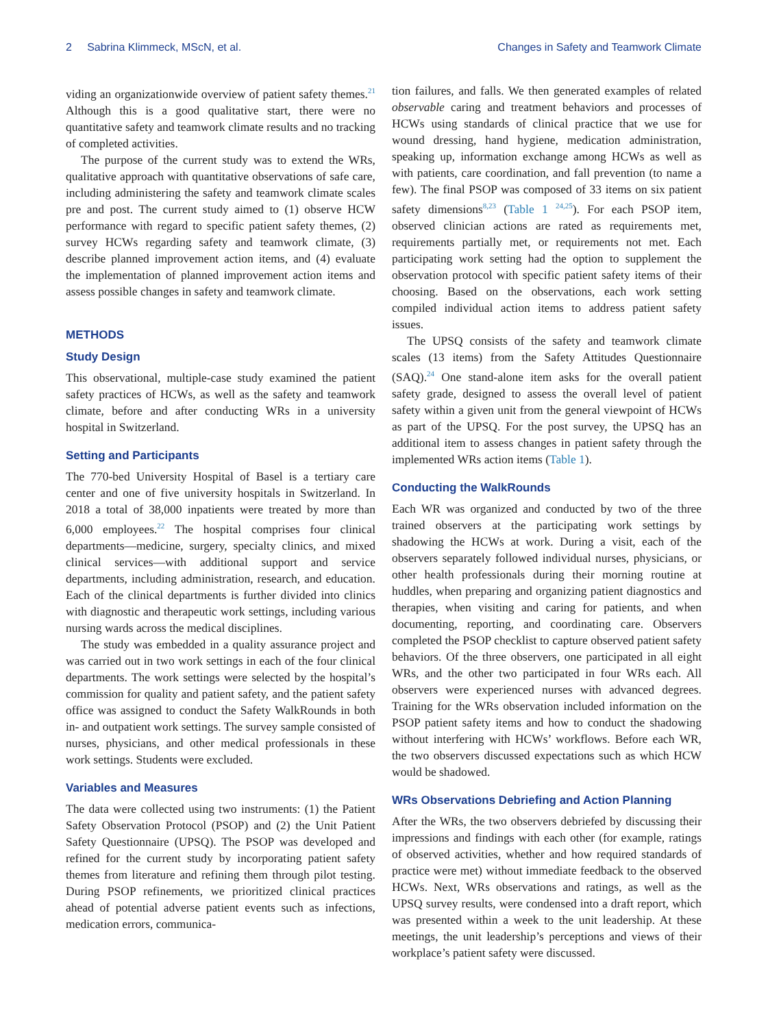2 Sabrina Klimmeck, MScN, et al. Changes in Safety and Teamwork Climate
viding an organizationwide overview of patient safety themes.<sup>21</sup> Although this is a good qualitative start, there were no quantitative safety and teamwork climate results and no tracking of completed activities.
The purpose of the current study was to extend the WRs, qualitative approach with quantitative observations of safe care, including administering the safety and teamwork climate scales pre and post. The current study aimed to (1) observe HCW performance with regard to specific patient safety themes, (2) survey HCWs regarding safety and teamwork climate, (3) describe planned improvement action items, and (4) evaluate the implementation of planned improvement action items and assess possible changes in safety and teamwork climate.
METHODS
Study Design
This observational, multiple-case study examined the patient safety practices of HCWs, as well as the safety and teamwork climate, before and after conducting WRs in a university hospital in Switzerland.
Setting and Participants
The 770-bed University Hospital of Basel is a tertiary care center and one of five university hospitals in Switzerland. In 2018 a total of 38,000 inpatients were treated by more than 6,000 employees.<sup>22</sup> The hospital comprises four clinical departments—medicine, surgery, specialty clinics, and mixed clinical services—with additional support and service departments, including administration, research, and education. Each of the clinical departments is further divided into clinics with diagnostic and therapeutic work settings, including various nursing wards across the medical disciplines.
The study was embedded in a quality assurance project and was carried out in two work settings in each of the four clinical departments. The work settings were selected by the hospital’s commission for quality and patient safety, and the patient safety office was assigned to conduct the Safety WalkRounds in both in- and outpatient work settings. The survey sample consisted of nurses, physicians, and other medical professionals in these work settings. Students were excluded.
Variables and Measures
The data were collected using two instruments: (1) the Patient Safety Observation Protocol (PSOP) and (2) the Unit Patient Safety Questionnaire (UPSQ). The PSOP was developed and refined for the current study by incorporating patient safety themes from literature and refining them through pilot testing. During PSOP refinements, we prioritized clinical practices ahead of potential adverse patient events such as infections, medication errors, communica-
tion failures, and falls. We then generated examples of related observable caring and treatment behaviors and processes of HCWs using standards of clinical practice that we use for wound dressing, hand hygiene, medication administration, speaking up, information exchange among HCWs as well as with patients, care coordination, and fall prevention (to name a few). The final PSOP was composed of 33 items on six patient safety dimensions<sup>8,23</sup> (Table 1 <sup>24,25</sup>). For each PSOP item, observed clinician actions are rated as requirements met, requirements partially met, or requirements not met. Each participating work setting had the option to supplement the observation protocol with specific patient safety items of their choosing. Based on the observations, each work setting compiled individual action items to address patient safety issues.
The UPSQ consists of the safety and teamwork climate scales (13 items) from the Safety Attitudes Questionnaire (SAQ).<sup>24</sup> One stand-alone item asks for the overall patient safety grade, designed to assess the overall level of patient safety within a given unit from the general viewpoint of HCWs as part of the UPSQ. For the post survey, the UPSQ has an additional item to assess changes in patient safety through the implemented WRs action items (Table 1).
Conducting the WalkRounds
Each WR was organized and conducted by two of the three trained observers at the participating work settings by shadowing the HCWs at work. During a visit, each of the observers separately followed individual nurses, physicians, or other health professionals during their morning routine at huddles, when preparing and organizing patient diagnostics and therapies, when visiting and caring for patients, and when documenting, reporting, and coordinating care. Observers completed the PSOP checklist to capture observed patient safety behaviors. Of the three observers, one participated in all eight WRs, and the other two participated in four WRs each. All observers were experienced nurses with advanced degrees. Training for the WRs observation included information on the PSOP patient safety items and how to conduct the shadowing without interfering with HCWs’ workflows. Before each WR, the two observers discussed expectations such as which HCW would be shadowed.
WRs Observations Debriefing and Action Planning
After the WRs, the two observers debriefed by discussing their impressions and findings with each other (for example, ratings of observed activities, whether and how required standards of practice were met) without immediate feedback to the observed HCWs. Next, WRs observations and ratings, as well as the UPSQ survey results, were condensed into a draft report, which was presented within a week to the unit leadership. At these meetings, the unit leadership’s perceptions and views of their workplace’s patient safety were discussed.